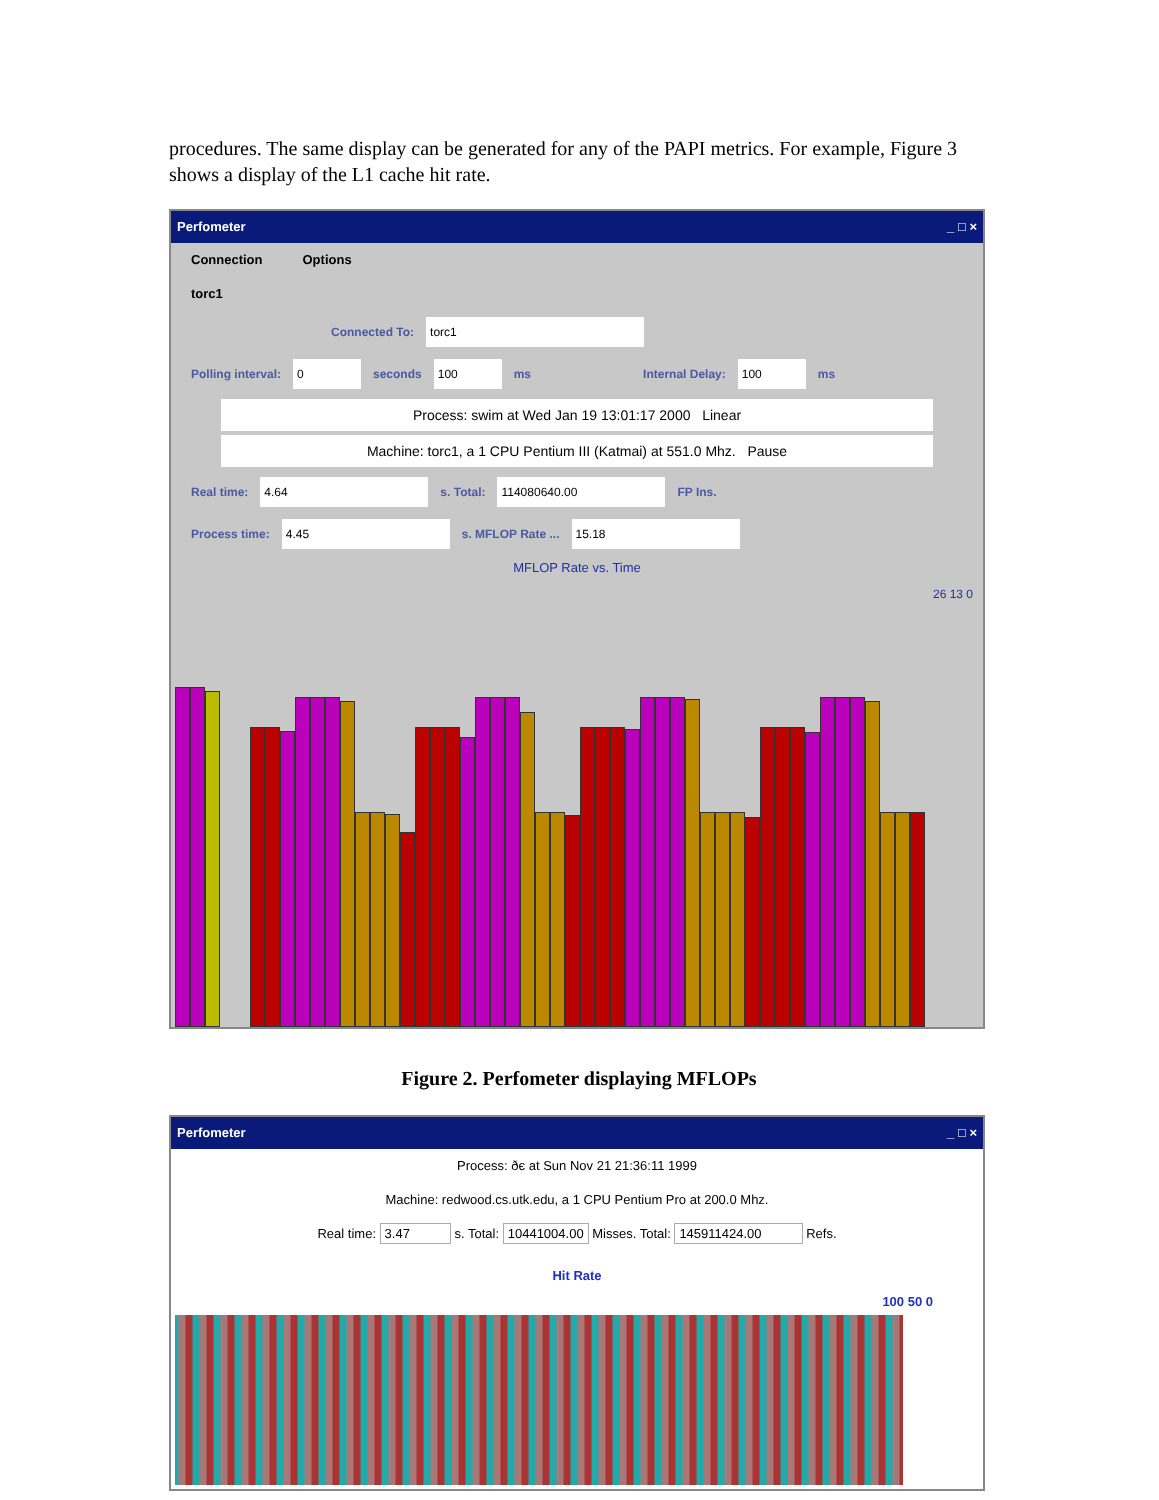procedures. The same display can be generated for any of the PAPI metrics. For example, Figure 3 shows a display of the L1 cache hit rate.
Perfometer _ □ ×
Connection Options
torc1
Connected To: torc1
Polling interval: 0 seconds 100 ms Internal Delay: 100 ms
Process: swim at Wed Jan 19 13:01:17 2000 Linear
Machine: torc1, a 1 CPU Pentium III (Katmai) at 551.0 Mhz. Pause
Real time: 4.64 s. Total: 114080640.00 FP Ins.
Process time: 4.45 s. MFLOP Rate ... 15.18
MFLOP Rate vs. Time
26 13 0
Figure 2. Perfometer displaying MFLOPs
Perfometer _ □ ×
Process: ðє at Sun Nov 21 21:36:11 1999
Machine: redwood.cs.utk.edu, a 1 CPU Pentium Pro at 200.0 Mhz.
Real time: 3.47 s. Total: 10441004.00 Misses. Total: 145911424.00 Refs.
Hit Rate
100 50 0